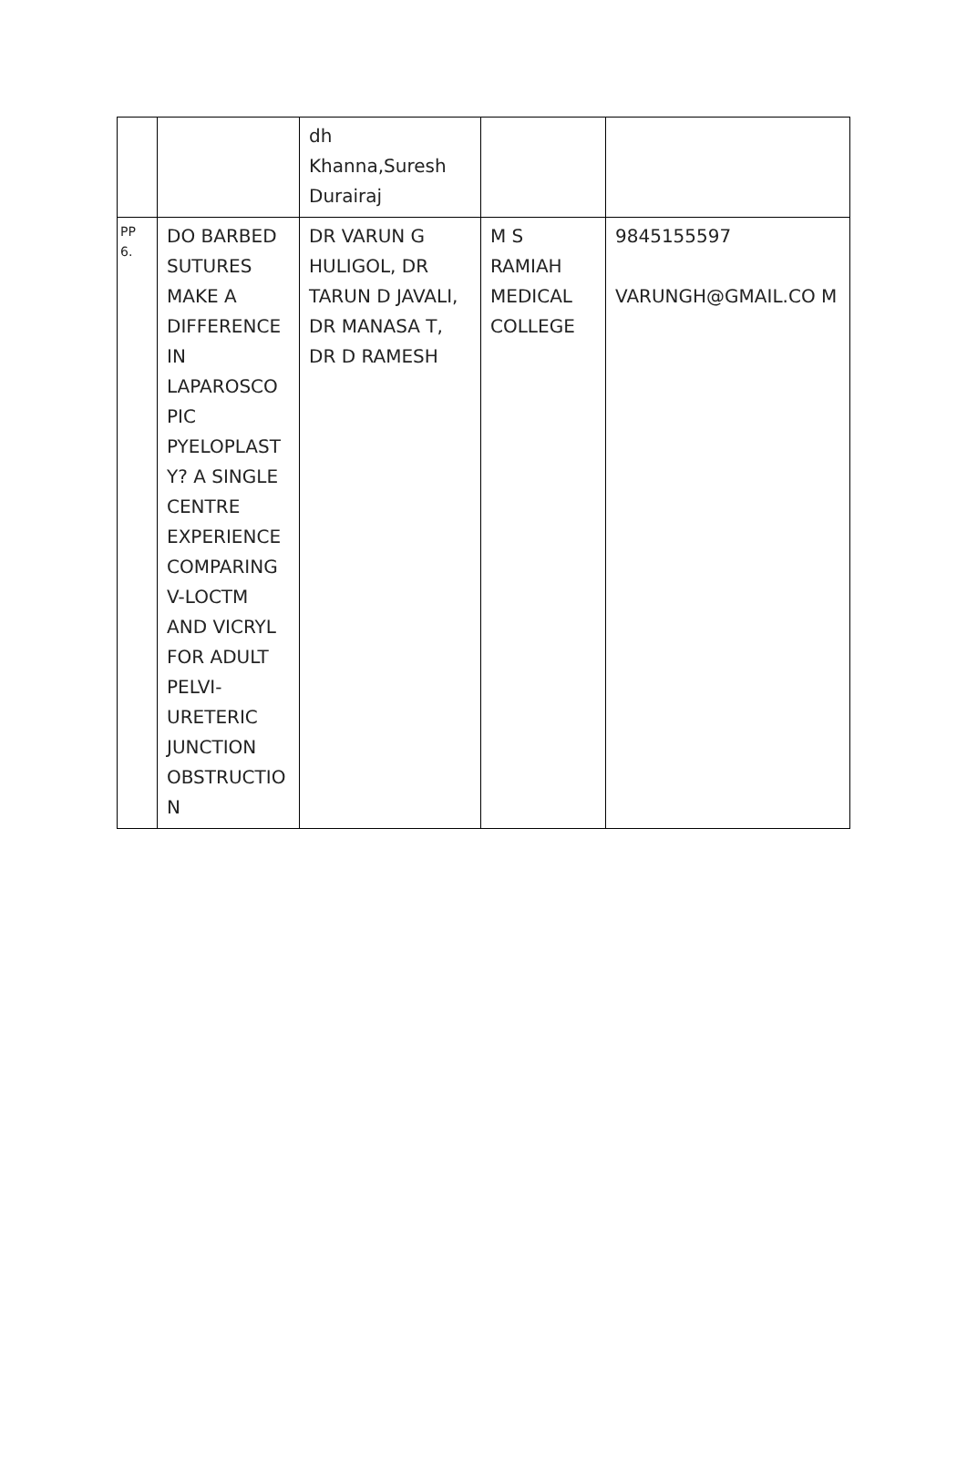| | | dh Khanna,Suresh Durairaj | | |
| PP 6. | DO BARBED SUTURES MAKE A DIFFERENCE IN LAPAROSCO PIC PYELOPLAST Y? A SINGLE CENTRE EXPERIENCE COMPARING V-LOCTM AND VICRYL FOR ADULT PELVI-URETERIC JUNCTION OBSTRUCTIO N | DR VARUN G HULIGOL, DR TARUN D JAVALI, DR MANASA T, DR D RAMESH | M S RAMIAH MEDICAL COLLEGE | 9845155597 VARUNGH@GMAIL.CO M |